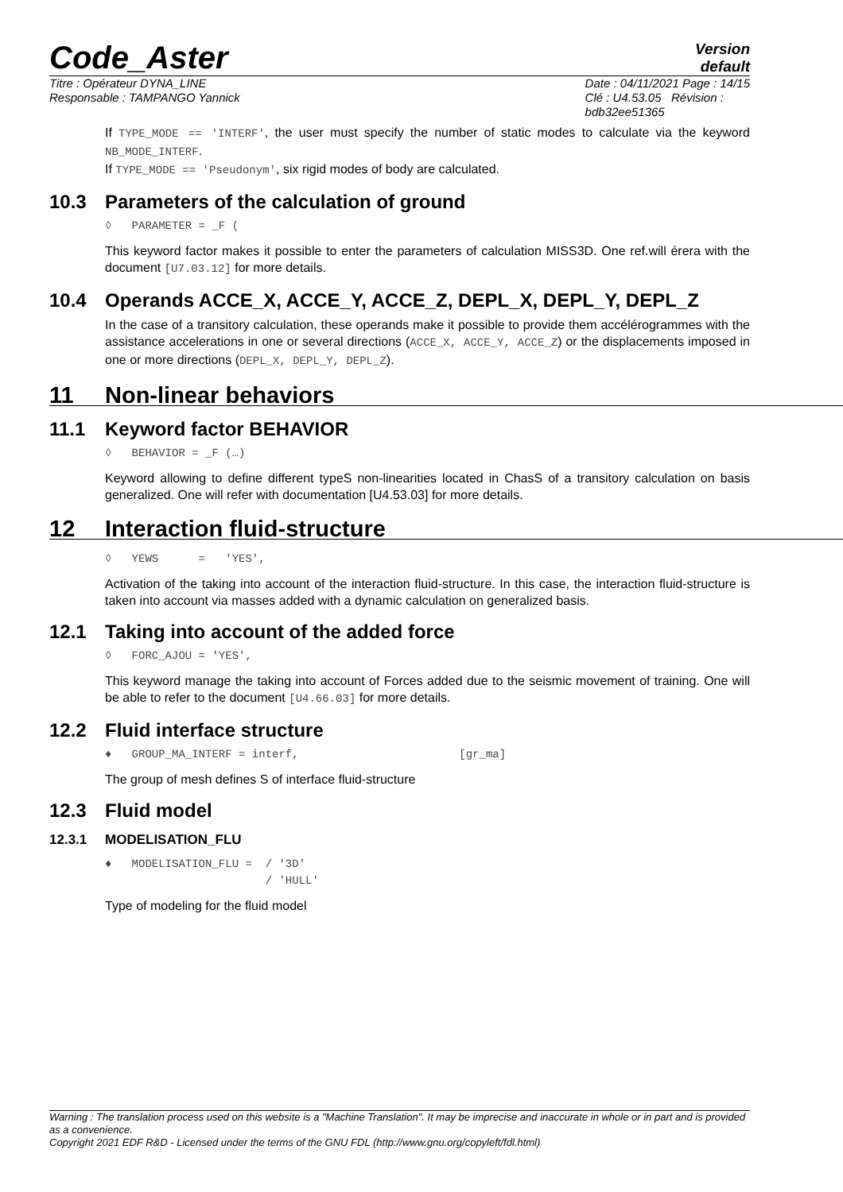Code_Aster
Version
default
Titre : Opérateur DYNA_LINE
Responsable : TAMPANGO Yannick
Date : 04/11/2021 Page : 14/15
Clé : U4.53.05 Révision :
bdb32ee51365
If TYPE_MODE == 'INTERF', the user must specify the number of static modes to calculate via the keyword NB_MODE_INTERF.
If TYPE_MODE == 'Pseudonym', six rigid modes of body are calculated.
10.3 Parameters of the calculation of ground
◊ PARAMETER = _F (
This keyword factor makes it possible to enter the parameters of calculation MISS3D. One ref.will érera with the document [U7.03.12] for more details.
10.4 Operands ACCE_X, ACCE_Y, ACCE_Z, DEPL_X, DEPL_Y, DEPL_Z
In the case of a transitory calculation, these operands make it possible to provide them accélérogrammes with the assistance accelerations in one or several directions (ACCE_X, ACCE_Y, ACCE_Z) or the displacements imposed in one or more directions (DEPL_X, DEPL_Y, DEPL_Z).
11 Non-linear behaviors
11.1 Keyword factor BEHAVIOR
◊ BEHAVIOR = _F (…)
Keyword allowing to define different typeS non-linearities located in ChasS of a transitory calculation on basis generalized. One will refer with documentation [U4.53.03] for more details.
12 Interaction fluid-structure
◊ YEWS = 'YES',
Activation of the taking into account of the interaction fluid-structure. In this case, the interaction fluid-structure is taken into account via masses added with a dynamic calculation on generalized basis.
12.1 Taking into account of the added force
◊ FORC_AJOU = 'YES',
This keyword manage the taking into account of Forces added due to the seismic movement of training. One will be able to refer to the document [U4.66.03] for more details.
12.2 Fluid interface structure
♦ GROUP_MA_INTERF = interf, [gr_ma]
The group of mesh defines S of interface fluid-structure
12.3 Fluid model
12.3.1 MODELISATION_FLU
♦ MODELISATION_FLU = / '3D' / 'HULL'
Type of modeling for the fluid model
Warning : The translation process used on this website is a "Machine Translation". It may be imprecise and inaccurate in whole or in part and is provided as a convenience.
Copyright 2021 EDF R&D - Licensed under the terms of the GNU FDL (http://www.gnu.org/copyleft/fdl.html)